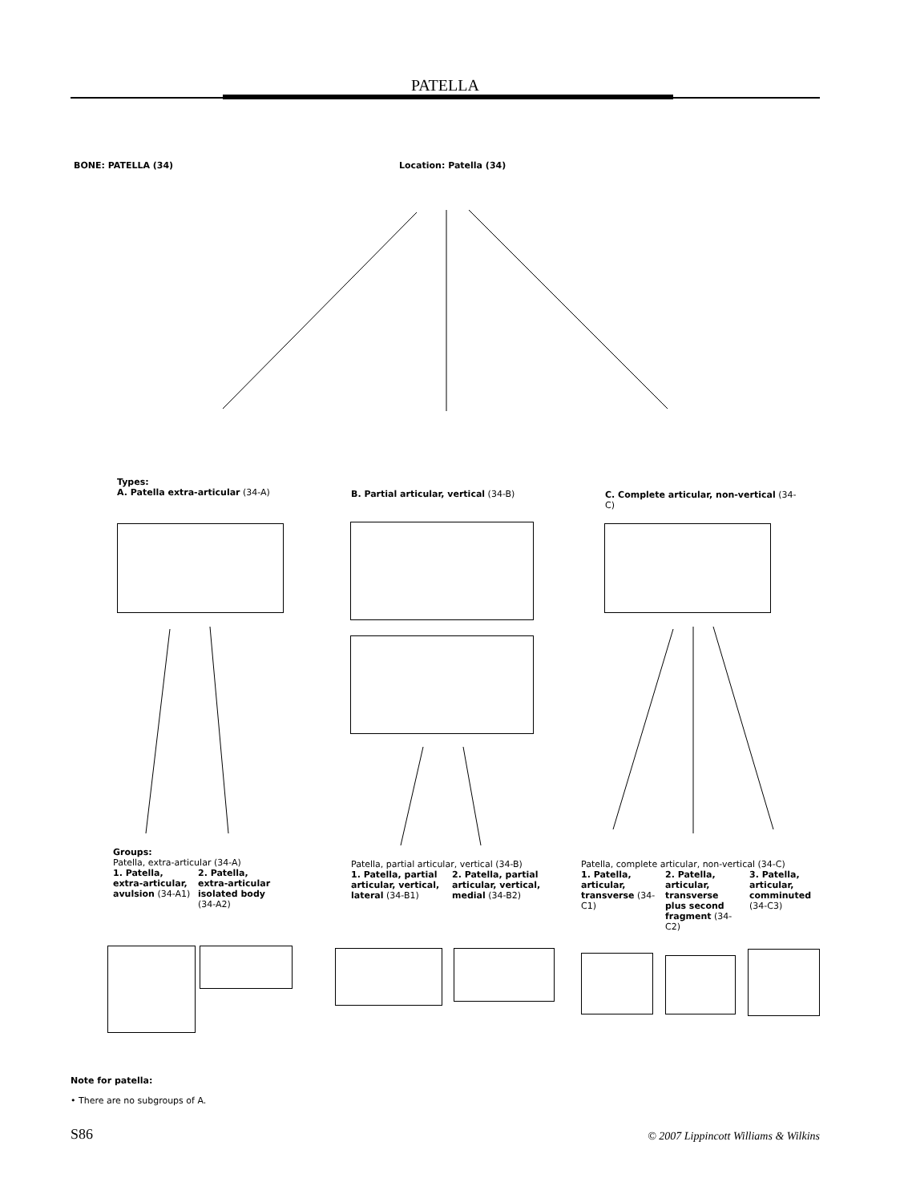PATELLA
BONE: PATELLA (34) Location: Patella (34)
Types:
A. Patella extra-articular (34-A)
B. Partial articular, vertical (34-B)
C. Complete articular, non-vertical (34-C)
Groups:
Patella, extra-articular (34-A)
1. Patella, extra-articular, avulsion (34-A1)
2. Patella, extra-articular isolated body (34-A2)
Patella, partial articular, vertical (34-B)
1. Patella, partial articular, vertical, lateral (34-B1)
2. Patella, partial articular, vertical, medial (34-B2)
Patella, complete articular, non-vertical (34-C)
1. Patella, articular, transverse (34-C1)
2. Patella, articular, transverse plus second fragment (34-C2)
3. Patella, articular, comminuted (34-C3)
Note for patella:
• There are no subgroups of A.
S86
© 2007 Lippincott Williams & Wilkins